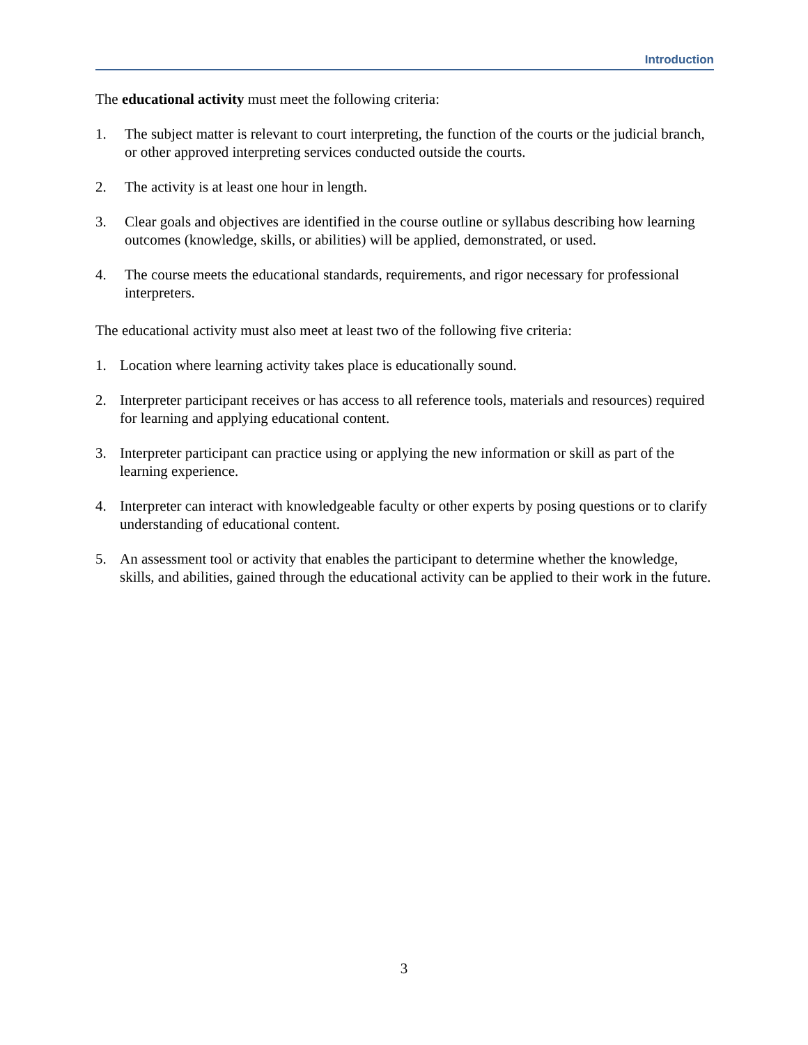Introduction
The educational activity must meet the following criteria:
1. The subject matter is relevant to court interpreting, the function of the courts or the judicial branch, or other approved interpreting services conducted outside the courts.
2. The activity is at least one hour in length.
3. Clear goals and objectives are identified in the course outline or syllabus describing how learning outcomes (knowledge, skills, or abilities) will be applied, demonstrated, or used.
4. The course meets the educational standards, requirements, and rigor necessary for professional interpreters.
The educational activity must also meet at least two of the following five criteria:
1. Location where learning activity takes place is educationally sound.
2. Interpreter participant receives or has access to all reference tools, materials and resources) required for learning and applying educational content.
3. Interpreter participant can practice using or applying the new information or skill as part of the learning experience.
4. Interpreter can interact with knowledgeable faculty or other experts by posing questions or to clarify understanding of educational content.
5. An assessment tool or activity that enables the participant to determine whether the knowledge, skills, and abilities, gained through the educational activity can be applied to their work in the future.
3